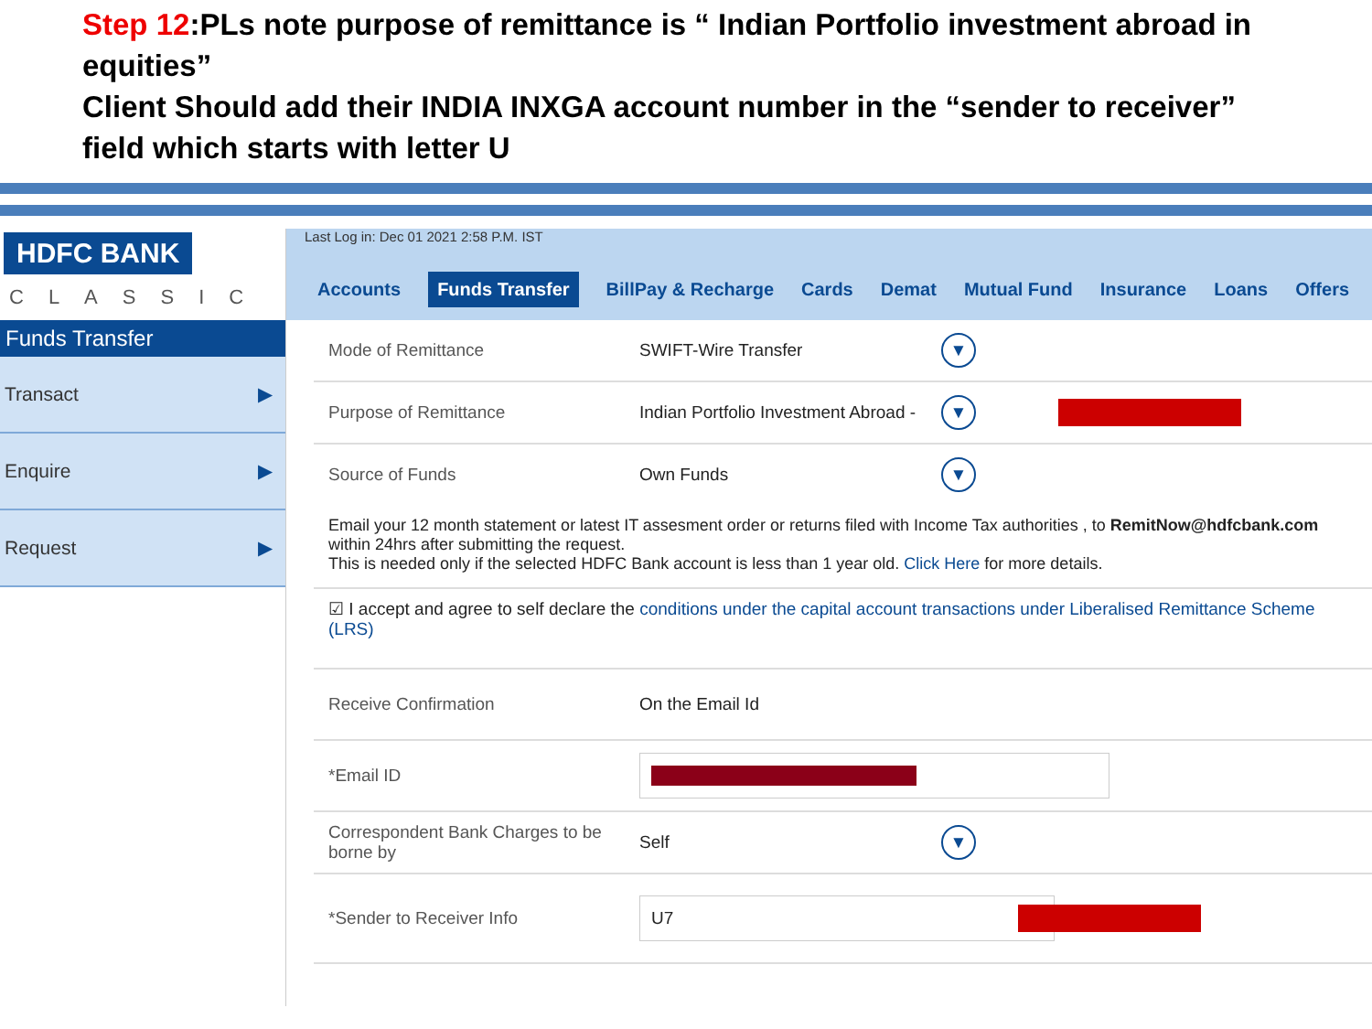Step 12:PLs note purpose of remittance is “ Indian Portfolio investment abroad in equities”
Client Should add their INDIA INXGA account number in the “sender to receiver” field which starts with letter U
HDFC BANK
CLASSIC
Funds Transfer
Transact ▶
Enquire ▶
Request ▶
Last Log in: Dec 01 2021 2:58 P.M. IST
Accounts Funds Transfer BillPay & Recharge Cards Demat Mutual Fund Insurance Loans Offers
Mode of Remittance SWIFT-Wire Transfer
▼
Purpose of Remittance
Indian Portfolio Investment Abroad -
▼
Source of Funds Own Funds
▼
Email your 12 month statement or latest IT assesment order or returns filed with Income Tax authorities , to RemitNow@hdfcbank.com within 24hrs after submitting the request.
This is needed only if the selected HDFC Bank account is less than 1 year old. Click Here for more details.
☑ I accept and agree to self declare the conditions under the capital account transactions under Liberalised Remittance Scheme (LRS)
Receive Confirmation On the Email Id
*Email ID
Correspondent Bank Charges to be borne by
Self
▼
*Sender to Receiver Info
U7